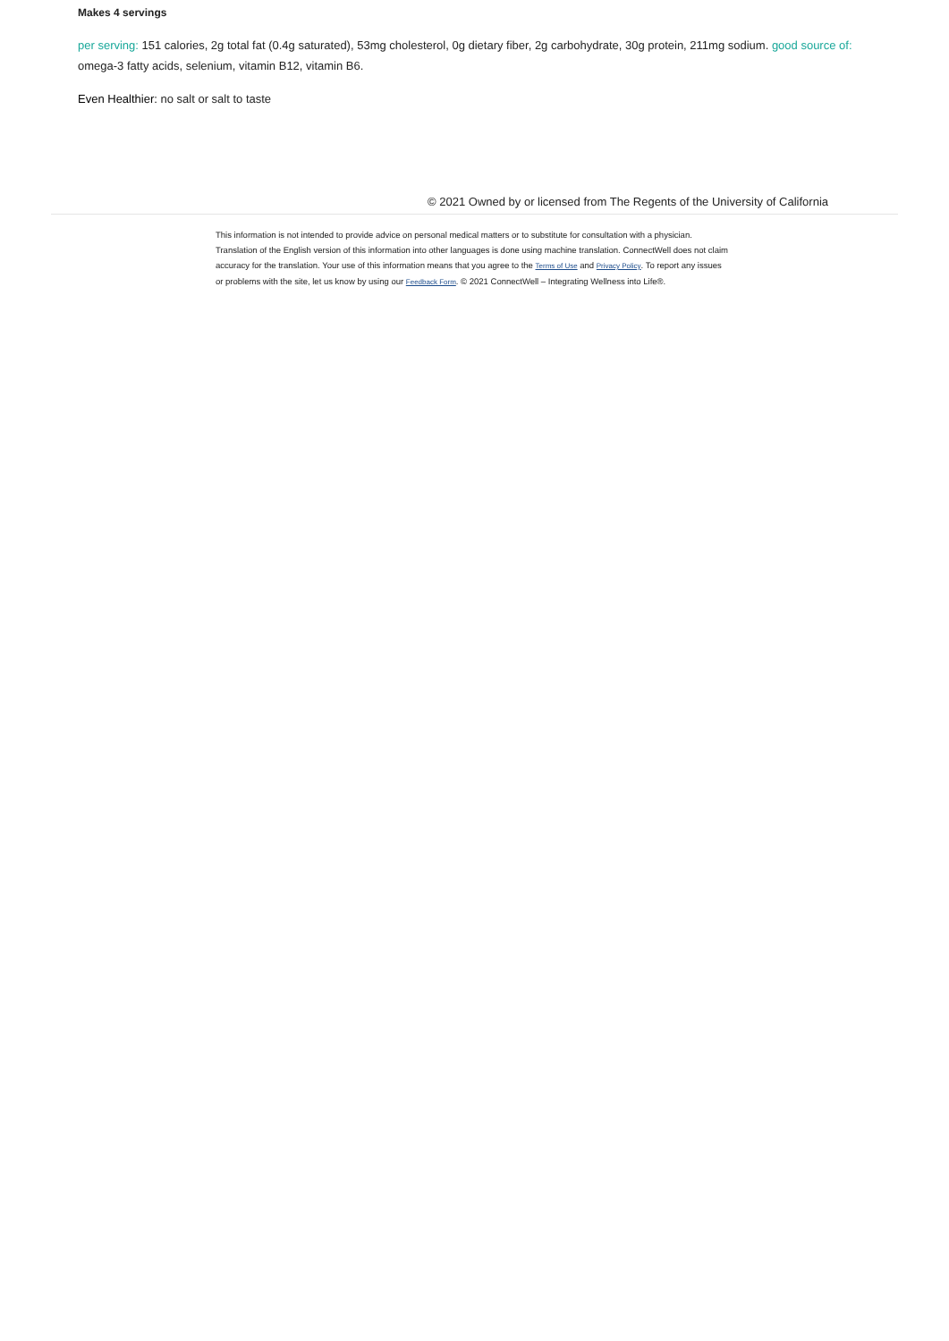Makes 4 servings
per serving: 151 calories, 2g total fat (0.4g saturated), 53mg cholesterol, 0g dietary fiber, 2g carbohydrate, 30g protein, 211mg sodium. good source of: omega-3 fatty acids, selenium, vitamin B12, vitamin B6.
Even Healthier: no salt or salt to taste
© 2021 Owned by or licensed from The Regents of the University of California
This information is not intended to provide advice on personal medical matters or to substitute for consultation with a physician. Translation of the English version of this information into other languages is done using machine translation. ConnectWell does not claim accuracy for the translation. Your use of this information means that you agree to the Terms of Use and Privacy Policy. To report any issues or problems with the site, let us know by using our Feedback Form. © 2021 ConnectWell – Integrating Wellness into Life®.